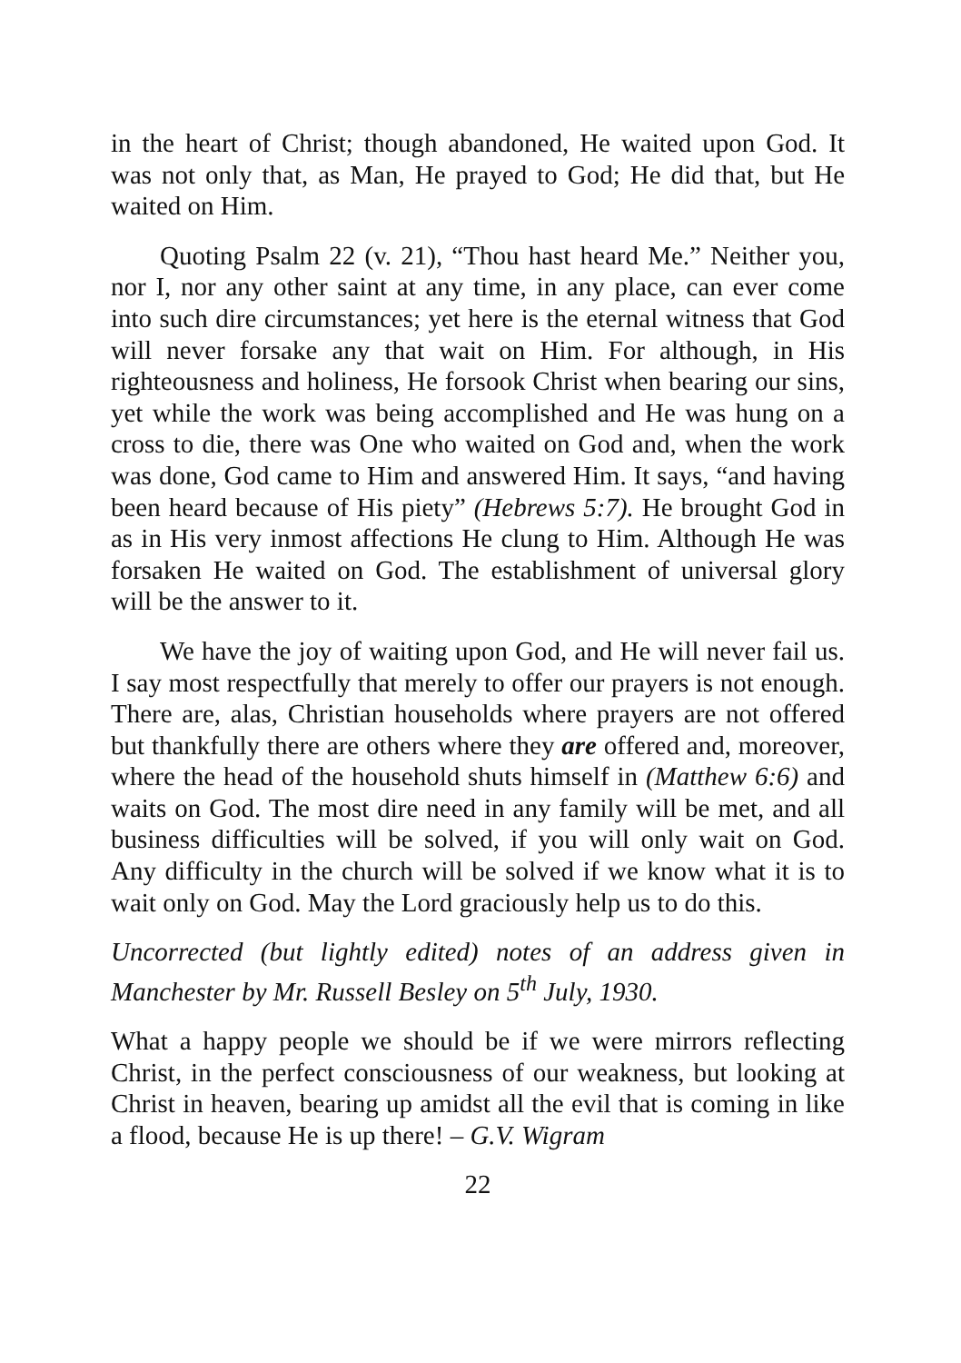in the heart of Christ; though abandoned, He waited upon God. It was not only that, as Man, He prayed to God; He did that, but He waited on Him.
Quoting Psalm 22 (v. 21), “Thou hast heard Me.” Neither you, nor I, nor any other saint at any time, in any place, can ever come into such dire circumstances; yet here is the eternal witness that God will never forsake any that wait on Him. For although, in His righteousness and holiness, He forsook Christ when bearing our sins, yet while the work was being accomplished and He was hung on a cross to die, there was One who waited on God and, when the work was done, God came to Him and answered Him. It says, “and having been heard because of His piety” (Hebrews 5:7). He brought God in as in His very inmost affections He clung to Him. Although He was forsaken He waited on God. The establishment of universal glory will be the answer to it.
We have the joy of waiting upon God, and He will never fail us. I say most respectfully that merely to offer our prayers is not enough. There are, alas, Christian households where prayers are not offered but thankfully there are others where they are offered and, moreover, where the head of the household shuts himself in (Matthew 6:6) and waits on God. The most dire need in any family will be met, and all business difficulties will be solved, if you will only wait on God. Any difficulty in the church will be solved if we know what it is to wait only on God. May the Lord graciously help us to do this.
Uncorrected (but lightly edited) notes of an address given in Manchester by Mr. Russell Besley on 5<sup>th</sup> July, 1930.
What a happy people we should be if we were mirrors reflecting Christ, in the perfect consciousness of our weakness, but looking at Christ in heaven, bearing up amidst all the evil that is coming in like a flood, because He is up there! – G.V. Wigram
22